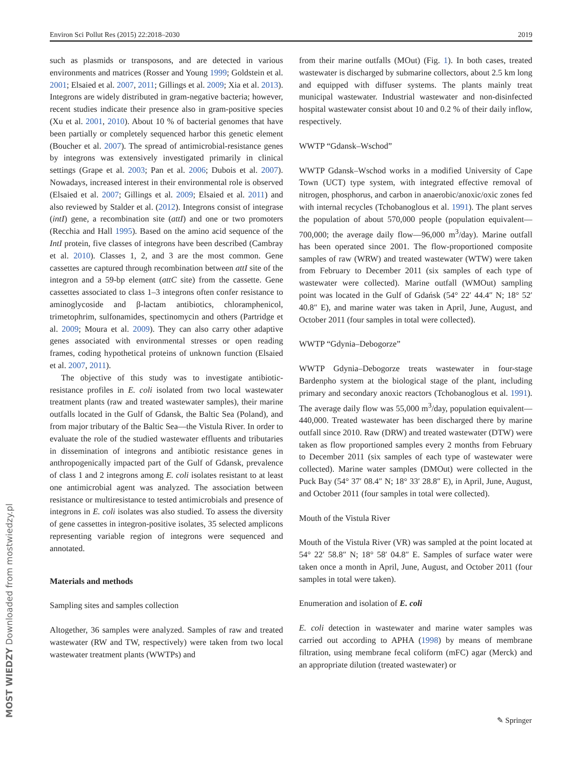Environ Sci Pollut Res (2015) 22:2018–2030 2019
such as plasmids or transposons, and are detected in various environments and matrices (Rosser and Young 1999; Goldstein et al. 2001; Elsaied et al. 2007, 2011; Gillings et al. 2009; Xia et al. 2013). Integrons are widely distributed in gram-negative bacteria; however, recent studies indicate their presence also in gram-positive species (Xu et al. 2001, 2010). About 10 % of bacterial genomes that have been partially or completely sequenced harbor this genetic element (Boucher et al. 2007). The spread of antimicrobial-resistance genes by integrons was extensively investigated primarily in clinical settings (Grape et al. 2003; Pan et al. 2006; Dubois et al. 2007). Nowadays, increased interest in their environmental role is observed (Elsaied et al. 2007; Gillings et al. 2009; Elsaied et al. 2011) and also reviewed by Stalder et al. (2012). Integrons consist of integrase (intI) gene, a recombination site (attI) and one or two promoters (Recchia and Hall 1995). Based on the amino acid sequence of the IntI protein, five classes of integrons have been described (Cambray et al. 2010). Classes 1, 2, and 3 are the most common. Gene cassettes are captured through recombination between attI site of the integron and a 59-bp element (attC site) from the cassette. Gene cassettes associated to class 1–3 integrons often confer resistance to aminoglycoside and β-lactam antibiotics, chloramphenicol, trimetophrim, sulfonamides, spectinomycin and others (Partridge et al. 2009; Moura et al. 2009). They can also carry other adaptive genes associated with environmental stresses or open reading frames, coding hypothetical proteins of unknown function (Elsaied et al. 2007, 2011).
The objective of this study was to investigate antibiotic-resistance profiles in E. coli isolated from two local wastewater treatment plants (raw and treated wastewater samples), their marine outfalls located in the Gulf of Gdansk, the Baltic Sea (Poland), and from major tributary of the Baltic Sea—the Vistula River. In order to evaluate the role of the studied wastewater effluents and tributaries in dissemination of integrons and antibiotic resistance genes in anthropogenically impacted part of the Gulf of Gdansk, prevalence of class 1 and 2 integrons among E. coli isolates resistant to at least one antimicrobial agent was analyzed. The association between resistance or multiresistance to tested antimicrobials and presence of integrons in E. coli isolates was also studied. To assess the diversity of gene cassettes in integron-positive isolates, 35 selected amplicons representing variable region of integrons were sequenced and annotated.
Materials and methods
Sampling sites and samples collection
Altogether, 36 samples were analyzed. Samples of raw and treated wastewater (RW and TW, respectively) were taken from two local wastewater treatment plants (WWTPs) and
from their marine outfalls (MOut) (Fig. 1). In both cases, treated wastewater is discharged by submarine collectors, about 2.5 km long and equipped with diffuser systems. The plants mainly treat municipal wastewater. Industrial wastewater and non-disinfected hospital wastewater consist about 10 and 0.2 % of their daily inflow, respectively.
WWTP “Gdansk–Wschod”
WWTP Gdansk–Wschod works in a modified University of Cape Town (UCT) type system, with integrated effective removal of nitrogen, phosphorus, and carbon in anaerobic/anoxic/oxic zones fed with internal recycles (Tchobanoglous et al. 1991). The plant serves the population of about 570,000 people (population equivalent—700,000; the average daily flow—96,000 m<sup>3</sup>/day). Marine outfall has been operated since 2001. The flow-proportioned composite samples of raw (WRW) and treated wastewater (WTW) were taken from February to December 2011 (six samples of each type of wastewater were collected). Marine outfall (WMOut) sampling point was located in the Gulf of Gdańsk (54° 22′ 44.4″ N; 18° 52′ 40.8″ E), and marine water was taken in April, June, August, and October 2011 (four samples in total were collected).
WWTP “Gdynia–Debogorze”
WWTP Gdynia–Debogorze treats wastewater in four-stage Bardenpho system at the biological stage of the plant, including primary and secondary anoxic reactors (Tchobanoglous et al. 1991). The average daily flow was 55,000 m<sup>3</sup>/day, population equivalent—440,000. Treated wastewater has been discharged there by marine outfall since 2010. Raw (DRW) and treated wastewater (DTW) were taken as flow proportioned samples every 2 months from February to December 2011 (six samples of each type of wastewater were collected). Marine water samples (DMOut) were collected in the Puck Bay (54° 37′ 08.4″ N; 18° 33′ 28.8″ E), in April, June, August, and October 2011 (four samples in total were collected).
Mouth of the Vistula River
Mouth of the Vistula River (VR) was sampled at the point located at 54° 22′ 58.8″ N; 18° 58′ 04.8″ E. Samples of surface water were taken once a month in April, June, August, and October 2011 (four samples in total were taken).
Enumeration and isolation of E. coli
E. coli detection in wastewater and marine water samples was carried out according to APHA (1998) by means of membrane filtration, using membrane fecal coliform (mFC) agar (Merck) and an appropriate dilution (treated wastewater) or
✎ Springer MOST WIEDZY Downloaded from mostwiedzy.pl